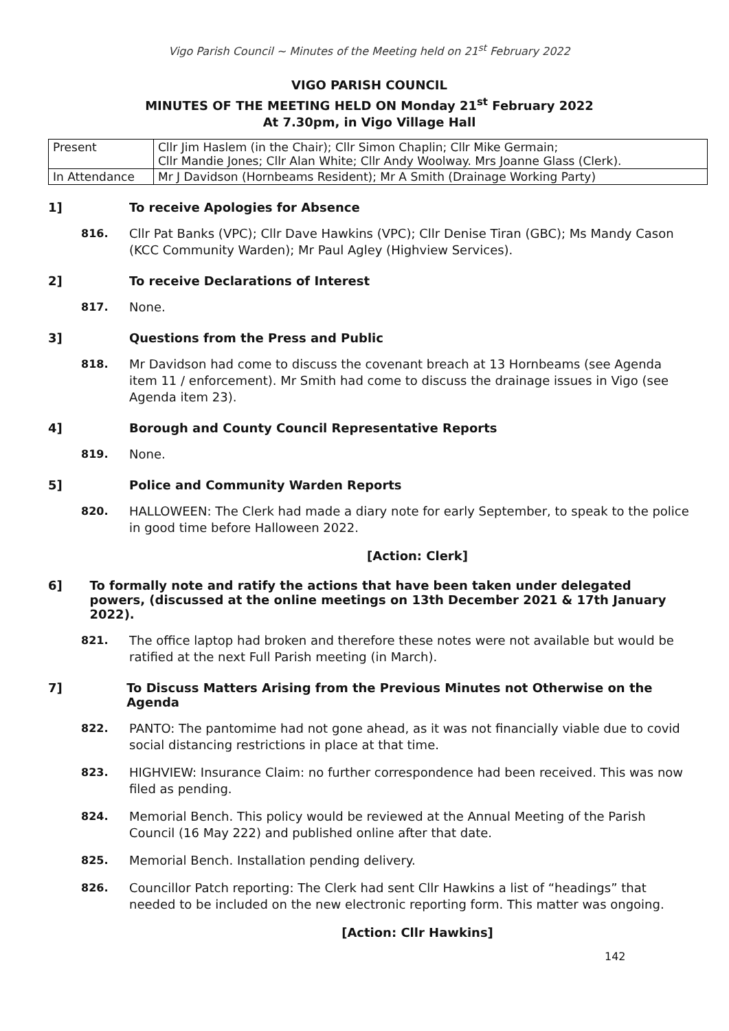Vigo Parish Council ~ Minutes of the Meeting held on 21<sup>st</sup> February 2022
VIGO PARISH COUNCIL
MINUTES OF THE MEETING HELD ON Monday 21<sup>st</sup> February 2022
At 7.30pm, in Vigo Village Hall
| Present | Cllr Jim Haslem (in the Chair); Cllr Simon Chaplin; Cllr Mike Germain; Cllr Mandie Jones; Cllr Alan White; Cllr Andy Woolway. Mrs Joanne Glass (Clerk). |
| In Attendance | Mr J Davidson (Hornbeams Resident); Mr A Smith (Drainage Working Party) |
1] To receive Apologies for Absence
816. Cllr Pat Banks (VPC); Cllr Dave Hawkins (VPC); Cllr Denise Tiran (GBC); Ms Mandy Cason (KCC Community Warden); Mr Paul Agley (Highview Services).
2] To receive Declarations of Interest
817. None.
3] Questions from the Press and Public
818. Mr Davidson had come to discuss the covenant breach at 13 Hornbeams (see Agenda item 11 / enforcement). Mr Smith had come to discuss the drainage issues in Vigo (see Agenda item 23).
4] Borough and County Council Representative Reports
819. None.
5] Police and Community Warden Reports
820. HALLOWEEN: The Clerk had made a diary note for early September, to speak to the police in good time before Halloween 2022.
[Action: Clerk]
6] To formally note and ratify the actions that have been taken under delegated powers, (discussed at the online meetings on 13th December 2021 & 17th January 2022).
821. The office laptop had broken and therefore these notes were not available but would be ratified at the next Full Parish meeting (in March).
7] To Discuss Matters Arising from the Previous Minutes not Otherwise on the Agenda
822. PANTO: The pantomime had not gone ahead, as it was not financially viable due to covid social distancing restrictions in place at that time.
823. HIGHVIEW: Insurance Claim: no further correspondence had been received. This was now filed as pending.
824. Memorial Bench. This policy would be reviewed at the Annual Meeting of the Parish Council (16 May 222) and published online after that date.
825. Memorial Bench. Installation pending delivery.
826. Councillor Patch reporting: The Clerk had sent Cllr Hawkins a list of “headings” that needed to be included on the new electronic reporting form. This matter was ongoing.
[Action: Cllr Hawkins]
142